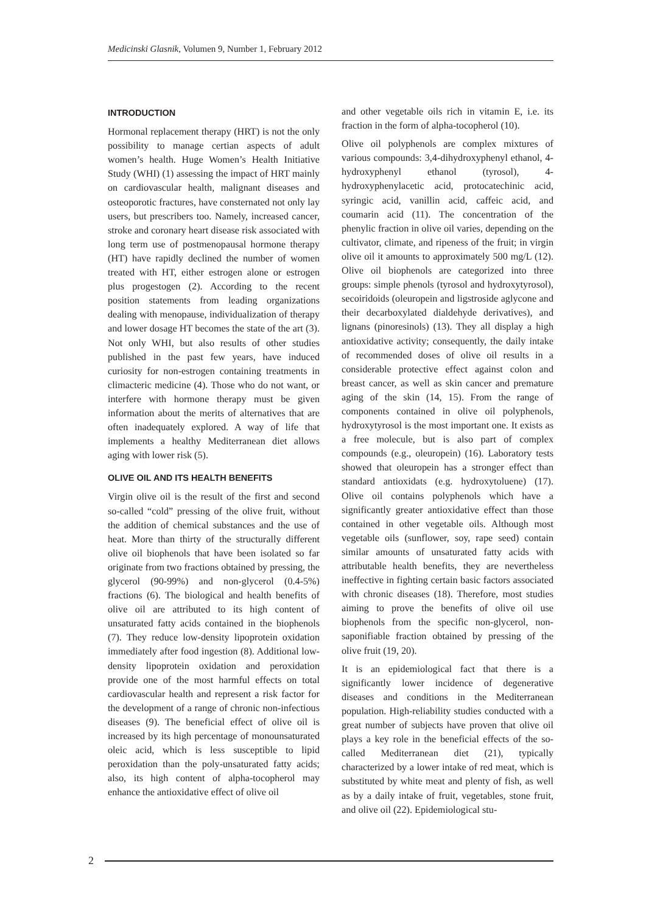Medicinski Glasnik, Volumen 9, Number 1, February 2012
INTRODUCTION
Hormonal replacement therapy (HRT) is not the only possibility to manage certian aspects of adult women’s health. Huge Women’s Health Initiative Study (WHI) (1) assessing the impact of HRT mainly on cardiovascular health, malignant diseases and osteoporotic fractures, have consternated not only lay users, but prescribers too. Namely, increased cancer, stroke and coronary heart disease risk associated with long term use of postmenopausal hormone therapy (HT) have rapidly declined the number of women treated with HT, either estrogen alone or estrogen plus progestogen (2). According to the recent position statements from leading organizations dealing with menopause, individualization of therapy and lower dosage HT becomes the state of the art (3). Not only WHI, but also results of other studies published in the past few years, have induced curiosity for non-estrogen containing treatments in climacteric medicine (4). Those who do not want, or interfere with hormone therapy must be given information about the merits of alternatives that are often inadequately explored. A way of life that implements a healthy Mediterranean diet allows aging with lower risk (5).
OLIVE OIL AND ITS HEALTH BENEFITS
Virgin olive oil is the result of the first and second so-called “cold” pressing of the olive fruit, without the addition of chemical substances and the use of heat. More than thirty of the structurally different olive oil biophenols that have been isolated so far originate from two fractions obtained by pressing, the glycerol (90-99%) and non-glycerol (0.4-5%) fractions (6). The biological and health benefits of olive oil are attributed to its high content of unsaturated fatty acids contained in the biophenols (7). They reduce low-density lipoprotein oxidation immediately after food ingestion (8). Additional low-density lipoprotein oxidation and peroxidation provide one of the most harmful effects on total cardiovascular health and represent a risk factor for the development of a range of chronic non-infectious diseases (9). The beneficial effect of olive oil is increased by its high percentage of monounsaturated oleic acid, which is less susceptible to lipid peroxidation than the poly-unsaturated fatty acids; also, its high content of alpha-tocopherol may enhance the antioxidative effect of olive oil
and other vegetable oils rich in vitamin E, i.e. its fraction in the form of alpha-tocopherol (10).
Olive oil polyphenols are complex mixtures of various compounds: 3,4-dihydroxyphenyl ethanol, 4-hydroxyphenyl ethanol (tyrosol), 4-hydroxyphenylacetic acid, protocatechinic acid, syringic acid, vanillin acid, caffeic acid, and coumarin acid (11). The concentration of the phenylic fraction in olive oil varies, depending on the cultivator, climate, and ripeness of the fruit; in virgin olive oil it amounts to approximately 500 mg/L (12). Olive oil biophenols are categorized into three groups: simple phenols (tyrosol and hydroxytyrosol), secoiridoids (oleuropein and ligstroside aglycone and their decarboxylated dialdehyde derivatives), and lignans (pinoresinols) (13). They all display a high antioxidative activity; consequently, the daily intake of recommended doses of olive oil results in a considerable protective effect against colon and breast cancer, as well as skin cancer and premature aging of the skin (14, 15). From the range of components contained in olive oil polyphenols, hydroxytyrosol is the most important one. It exists as a free molecule, but is also part of complex compounds (e.g., oleuropein) (16). Laboratory tests showed that oleuropein has a stronger effect than standard antioxidats (e.g. hydroxytoluene) (17). Olive oil contains polyphenols which have a significantly greater antioxidative effect than those contained in other vegetable oils. Although most vegetable oils (sunflower, soy, rape seed) contain similar amounts of unsaturated fatty acids with attributable health benefits, they are nevertheless ineffective in fighting certain basic factors associated with chronic diseases (18). Therefore, most studies aiming to prove the benefits of olive oil use biophenols from the specific non-glycerol, non-saponifiable fraction obtained by pressing of the olive fruit (19, 20).
It is an epidemiological fact that there is a significantly lower incidence of degenerative diseases and conditions in the Mediterranean population. High-reliability studies conducted with a great number of subjects have proven that olive oil plays a key role in the beneficial effects of the so-called Mediterranean diet (21), typically characterized by a lower intake of red meat, which is substituted by white meat and plenty of fish, as well as by a daily intake of fruit, vegetables, stone fruit, and olive oil (22). Epidemiological stu-
2